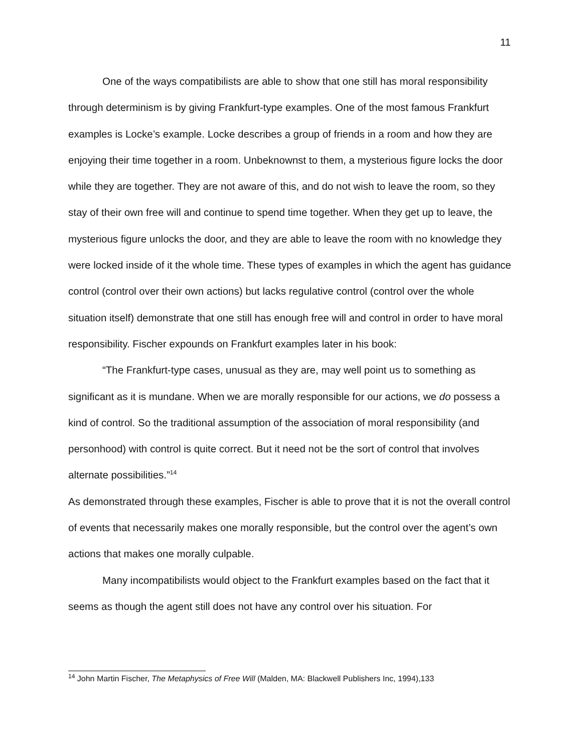11
One of the ways compatibilists are able to show that one still has moral responsibility through determinism is by giving Frankfurt-type examples. One of the most famous Frankfurt examples is Locke’s example. Locke describes a group of friends in a room and how they are enjoying their time together in a room. Unbeknownst to them, a mysterious figure locks the door while they are together. They are not aware of this, and do not wish to leave the room, so they stay of their own free will and continue to spend time together. When they get up to leave, the mysterious figure unlocks the door, and they are able to leave the room with no knowledge they were locked inside of it the whole time. These types of examples in which the agent has guidance control (control over their own actions) but lacks regulative control (control over the whole situation itself) demonstrate that one still has enough free will and control in order to have moral responsibility. Fischer expounds on Frankfurt examples later in his book:
“The Frankfurt-type cases, unusual as they are, may well point us to something as significant as it is mundane. When we are morally responsible for our actions, we do possess a kind of control. So the traditional assumption of the association of moral responsibility (and personhood) with control is quite correct. But it need not be the sort of control that involves alternate possibilities.”<sup>14</sup>
As demonstrated through these examples, Fischer is able to prove that it is not the overall control of events that necessarily makes one morally responsible, but the control over the agent’s own actions that makes one morally culpable.
Many incompatibilists would object to the Frankfurt examples based on the fact that it seems as though the agent still does not have any control over his situation. For
<sup>14</sup> John Martin Fischer, The Metaphysics of Free Will (Malden, MA: Blackwell Publishers Inc, 1994),133